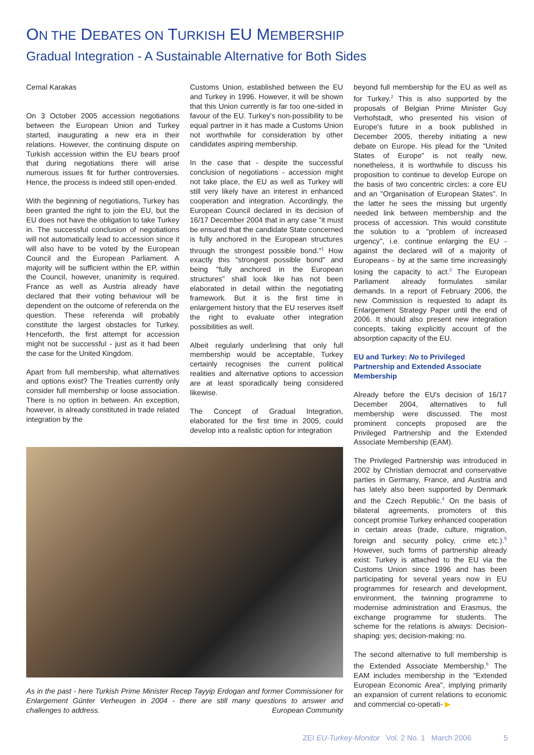ON THE DEBATES ON TURKISH EU MEMBERSHIP
Gradual Integration - A Sustainable Alternative for Both Sides
Cemal Karakas
On 3 October 2005 accession negotiations between the European Union and Turkey started, inaugurating a new era in their relations. However, the continuing dispute on Turkish accession within the EU bears proof that during negotiations there will arise numerous issues fit for further controversies. Hence, the process is indeed still open-ended.
With the beginning of negotiations, Turkey has been granted the right to join the EU, but the EU does not have the obligation to take Turkey in. The successful conclusion of negotiations will not automatically lead to accession since it will also have to be voted by the European Council and the European Parliament. A majority will be sufficient within the EP, within the Council, however, unanimity is required. France as well as Austria already have declared that their voting behaviour will be dependent on the outcome of referenda on the question. These referenda will probably constitute the largest obstacles for Turkey. Henceforth, the first attempt for accession might not be successful - just as it had been the case for the United Kingdom.
Apart from full membership, what alternatives and options exist? The Treaties currently only consider full membership or loose association. There is no option in between. An exception, however, is already constituted in trade related integration by the
Customs Union, established between the EU and Turkey in 1996. However, it will be shown that this Union currently is far too one-sided in favour of the EU. Turkey's non-possibility to be equal partner in it has made a Customs Union not worthwhile for consideration by other candidates aspiring membership.
In the case that - despite the successful conclusion of negotiations - accession might not take place, the EU as well as Turkey will still very likely have an interest in enhanced cooperation and integration. Accordingly, the European Council declared in its decision of 16/17 December 2004 that in any case "it must be ensured that the candidate State concerned is fully anchored in the European structures through the strongest possible bond."<sup>1</sup> How exactly this "strongest possible bond" and being "fully anchored in the European structures" shall look like has not been elaborated in detail within the negotiating framework. But it is the first time in enlargement history that the EU reserves itself the right to evaluate other integration possibilities as well.
Albeit regularly underlining that only full membership would be acceptable, Turkey certainly recognises the current political realities and alternative options to accession are at least sporadically being considered likewise.
The Concept of Gradual Integration, elaborated for the first time in 2005, could develop into a realistic option for integration
beyond full membership for the EU as well as for Turkey.<sup>2</sup> This is also supported by the proposals of Belgian Prime Minister Guy Verhofstadt, who presented his vision of Europe's future in a book published in December 2005, thereby initiating a new debate on Europe. His plead for the "United States of Europe" is not really new, nonetheless, it is worthwhile to discuss his proposition to continue to develop Europe on the basis of two concentric circles: a core EU and an "Organisation of European States". In the latter he sees the missing but urgently needed link between membership and the process of accession. This would constitute the solution to a "problem of increased urgency", i.e. continue enlarging the EU - against the declared will of a majority of Europeans - by at the same time increasingly losing the capacity to act.<sup>3</sup> The European Parliament already formulates similar demands. In a report of February 2006, the new Commission is requested to adapt its Enlargement Strategy Paper until the end of 2006. It should also present new integration concepts, taking explicitly account of the absorption capacity of the EU.
EU and Turkey: No to Privileged Partnership and Extended Associate Membership
Already before the EU's decision of 16/17 December 2004, alternatives to full membership were discussed. The most prominent concepts proposed are the Privileged Partnership and the Extended Associate Membership (EAM).
The Privileged Partnership was introduced in 2002 by Christian democrat and conservative parties in Germany, France, and Austria and has lately also been supported by Denmark and the Czech Republic.<sup>4</sup> On the basis of bilateral agreements, promoters of this concept promise Turkey enhanced cooperation in certain areas (trade, culture, migration, foreign and security policy, crime etc.).<sup>5</sup> However, such forms of partnership already exist: Turkey is attached to the EU via the Customs Union since 1996 and has been participating for several years now in EU programmes for research and development, environment, the twinning programme to modernise administration and Erasmus, the exchange programme for students. The scheme for the relations is always: Decision-shaping: yes; decision-making: no.
The second alternative to full membership is the Extended Associate Membership.<sup>6</sup> The EAM includes membership in the "Extended European Economic Area", implying primarily an expansion of current relations to economic and commercial co-operati- ▶
As in the past - here Turkish Prime Minister Recep Tayyip Erdogan and former Commissioner for Enlargement Günter Verheugen in 2004 - there are still many questions to answer and challenges to address. European Community
ZEI EU-Turkey-Monitor Vol. 2 No. 1 March 2006 5